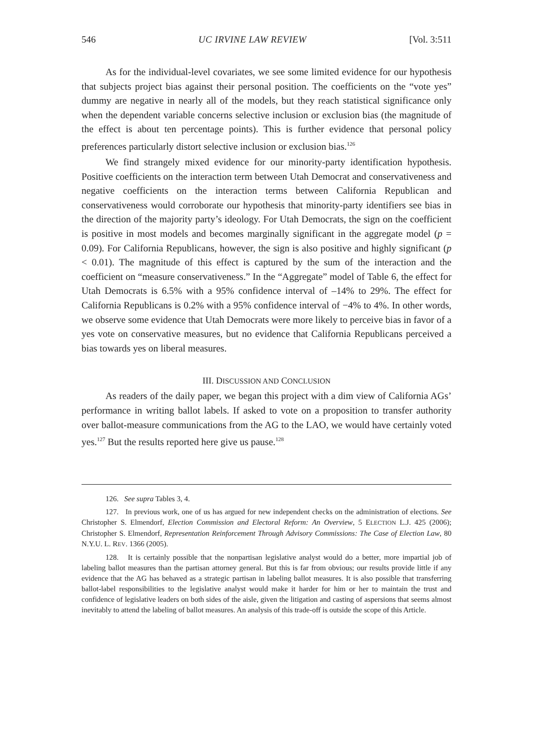546 UC IRVINE LAW REVIEW [Vol. 3:511
As for the individual-level covariates, we see some limited evidence for our hypothesis that subjects project bias against their personal position. The coefficients on the “vote yes” dummy are negative in nearly all of the models, but they reach statistical significance only when the dependent variable concerns selective inclusion or exclusion bias (the magnitude of the effect is about ten percentage points). This is further evidence that personal policy preferences particularly distort selective inclusion or exclusion bias.<sup>126</sup>
We find strangely mixed evidence for our minority-party identification hypothesis. Positive coefficients on the interaction term between Utah Democrat and conservativeness and negative coefficients on the interaction terms between California Republican and conservativeness would corroborate our hypothesis that minority-party identifiers see bias in the direction of the majority party’s ideology. For Utah Democrats, the sign on the coefficient is positive in most models and becomes marginally significant in the aggregate model (p = 0.09). For California Republicans, however, the sign is also positive and highly significant (p < 0.01). The magnitude of this effect is captured by the sum of the interaction and the coefficient on “measure conservativeness.” In the “Aggregate” model of Table 6, the effect for Utah Democrats is 6.5% with a 95% confidence interval of –14% to 29%. The effect for California Republicans is 0.2% with a 95% confidence interval of −4% to 4%. In other words, we observe some evidence that Utah Democrats were more likely to perceive bias in favor of a yes vote on conservative measures, but no evidence that California Republicans perceived a bias towards yes on liberal measures.
III. DISCUSSION AND CONCLUSION
As readers of the daily paper, we began this project with a dim view of California AGs’ performance in writing ballot labels. If asked to vote on a proposition to transfer authority over ballot-measure communications from the AG to the LAO, we would have certainly voted yes.<sup>127</sup> But the results reported here give us pause.<sup>128</sup>
126. See supra Tables 3, 4.
127. In previous work, one of us has argued for new independent checks on the administration of elections. See Christopher S. Elmendorf, Election Commission and Electoral Reform: An Overview, 5 ELECTION L.J. 425 (2006); Christopher S. Elmendorf, Representation Reinforcement Through Advisory Commissions: The Case of Election Law, 80 N.Y.U. L. REV. 1366 (2005).
128. It is certainly possible that the nonpartisan legislative analyst would do a better, more impartial job of labeling ballot measures than the partisan attorney general. But this is far from obvious; our results provide little if any evidence that the AG has behaved as a strategic partisan in labeling ballot measures. It is also possible that transferring ballot-label responsibilities to the legislative analyst would make it harder for him or her to maintain the trust and confidence of legislative leaders on both sides of the aisle, given the litigation and casting of aspersions that seems almost inevitably to attend the labeling of ballot measures. An analysis of this trade-off is outside the scope of this Article.